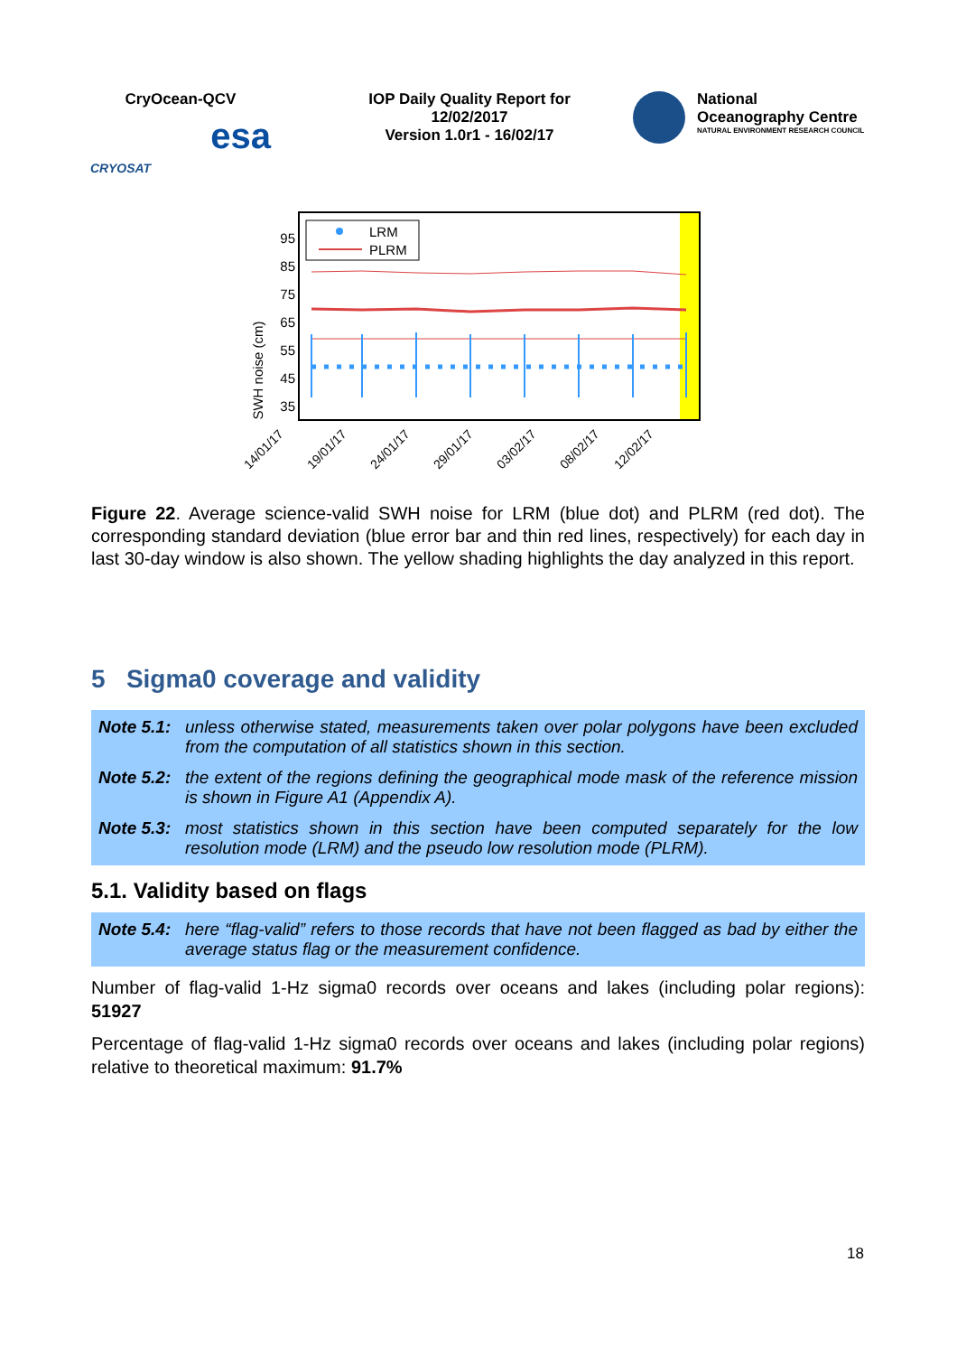CryOcean-QCV
CRYOSAT esa
IOP Daily Quality Report for
12/02/2017
Version 1.0r1 - 16/02/17
National
Oceanography Centre
NATURAL ENVIRONMENT RESEARCH COUNCIL
SWH noise (cm)
95
85
75
65
55
45
35
LRM
PLRM
14/01/17
19/01/17
24/01/17
29/01/17
03/02/17
08/02/17
12/02/17
Figure 22. Average science-valid SWH noise for LRM (blue dot) and PLRM (red dot). The corresponding standard deviation (blue error bar and thin red lines, respectively) for each day in last 30-day window is also shown. The yellow shading highlights the day analyzed in this report.
5 Sigma0 coverage and validity
Note 5.1: unless otherwise stated, measurements taken over polar polygons have been excluded from the computation of all statistics shown in this section.
Note 5.2: the extent of the regions defining the geographical mode mask of the reference mission is shown in Figure A1 (Appendix A).
Note 5.3: most statistics shown in this section have been computed separately for the low resolution mode (LRM) and the pseudo low resolution mode (PLRM).
5.1. Validity based on flags
Note 5.4: here “flag-valid” refers to those records that have not been flagged as bad by either the average status flag or the measurement confidence.
Number of flag-valid 1-Hz sigma0 records over oceans and lakes (including polar regions): 51927
Percentage of flag-valid 1-Hz sigma0 records over oceans and lakes (including polar regions) relative to theoretical maximum: 91.7%
18